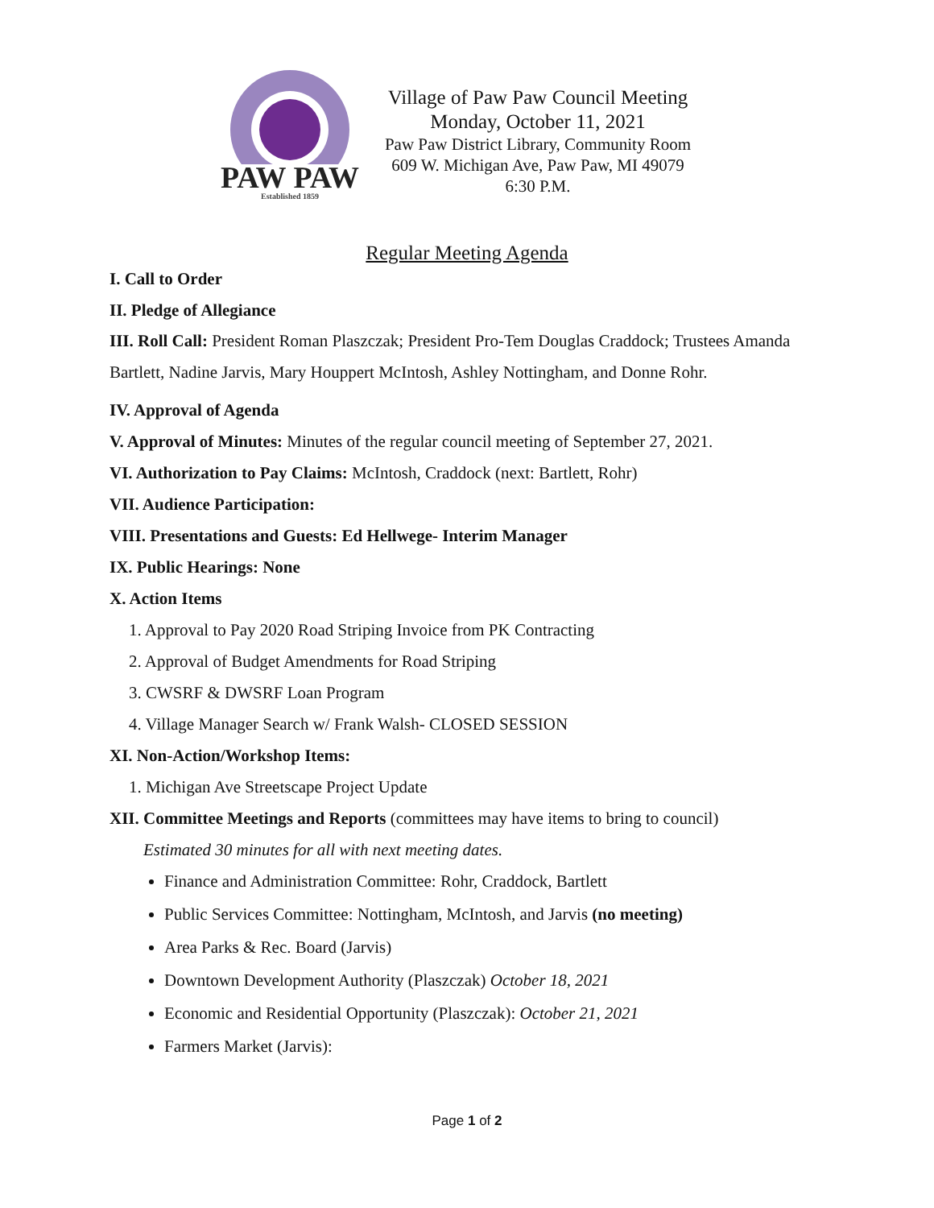PAW PAW
Established 1859
Village of Paw Paw Council Meeting
Monday, October 11, 2021
Paw Paw District Library, Community Room
609 W. Michigan Ave, Paw Paw, MI 49079
6:30 P.M.
Regular Meeting Agenda
I. Call to Order
II. Pledge of Allegiance
III. Roll Call: President Roman Plaszczak; President Pro-Tem Douglas Craddock; Trustees Amanda Bartlett, Nadine Jarvis, Mary Houppert McIntosh, Ashley Nottingham, and Donne Rohr.
IV. Approval of Agenda
V. Approval of Minutes: Minutes of the regular council meeting of September 27, 2021.
VI. Authorization to Pay Claims: McIntosh, Craddock (next: Bartlett, Rohr)
VII. Audience Participation:
VIII. Presentations and Guests: Ed Hellwege- Interim Manager
IX. Public Hearings: None
X. Action Items
1. Approval to Pay 2020 Road Striping Invoice from PK Contracting
2. Approval of Budget Amendments for Road Striping
3. CWSRF & DWSRF Loan Program
4. Village Manager Search w/ Frank Walsh- CLOSED SESSION
XI. Non-Action/Workshop Items:
1. Michigan Ave Streetscape Project Update
XII. Committee Meetings and Reports (committees may have items to bring to council)
Estimated 30 minutes for all with next meeting dates.
Finance and Administration Committee: Rohr, Craddock, Bartlett
Public Services Committee: Nottingham, McIntosh, and Jarvis (no meeting)
Area Parks & Rec. Board (Jarvis)
Downtown Development Authority (Plaszczak) October 18, 2021
Economic and Residential Opportunity (Plaszczak): October 21, 2021
Farmers Market (Jarvis):
Page 1 of 2